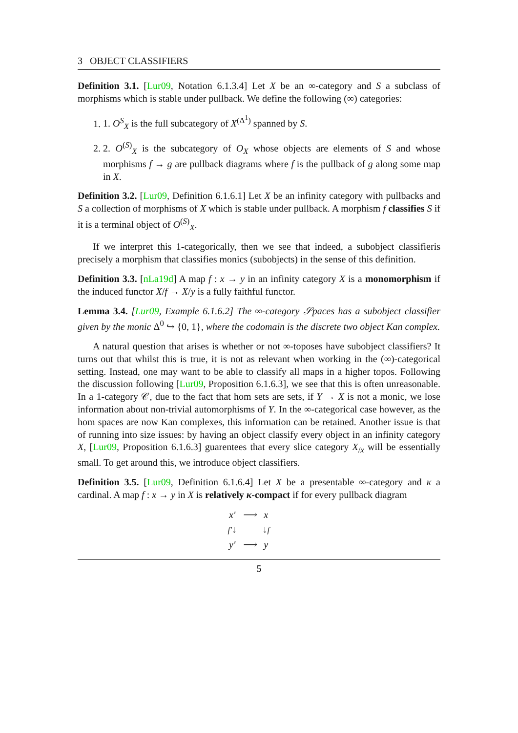3 OBJECT CLASSIFIERS
Definition 3.1. [Lur09, Notation 6.1.3.4] Let X be an ∞-category and S a subclass of morphisms which is stable under pullback. We define the following (∞) categories:
1. 1. O<sup>S</sup><sub>X</sub> is the full subcategory of X<sup>(Δ<sup>1</sup>)</sup> spanned by S.
2. 2. O<sup>(S)</sup><sub>X</sub> is the subcategory of O<sub>X</sub> whose objects are elements of S and whose morphisms f → g are pullback diagrams where f is the pullback of g along some map in X.
Definition 3.2. [Lur09, Definition 6.1.6.1] Let X be an infinity category with pullbacks and S a collection of morphisms of X which is stable under pullback. A morphism f classifies S if it is a terminal object of O<sup>(S)</sup><sub>X</sub>.
If we interpret this 1-categorically, then we see that indeed, a subobject classifieris precisely a morphism that classifies monics (subobjects) in the sense of this definition.
Definition 3.3. [nLa19d] A map f : x → y in an infinity category X is a monomorphism if the induced functor X/f → X/y is a fully faithful functor.
Lemma 3.4. [Lur09, Example 6.1.6.2] The ∞-category 𝒮paces has a subobject classifier given by the monic Δ<sup>0</sup> ↪ {0, 1}, where the codomain is the discrete two object Kan complex.
A natural question that arises is whether or not ∞-toposes have subobject classifiers? It turns out that whilst this is true, it is not as relevant when working in the (∞)-categorical setting. Instead, one may want to be able to classify all maps in a higher topos. Following the discussion following [Lur09, Proposition 6.1.6.3], we see that this is often unreasonable. In a 1-category 𝒞, due to the fact that hom sets are sets, if Y → X is not a monic, we lose information about non-trivial automorphisms of Y. In the ∞-categorical case however, as the hom spaces are now Kan complexes, this information can be retained. Another issue is that of running into size issues: by having an object classify every object in an infinity category X, [Lur09, Proposition 6.1.6.3] guarentees that every slice category X<sub>/x</sub> will be essentially small. To get around this, we introduce object classifiers.
Definition 3.5. [Lur09, Definition 6.1.6.4] Let X be a presentable ∞-category and κ a cardinal. A map f : x → y in X is relatively κ-compact if for every pullback diagram
| x′ | ⟶ | x |
| f′ ↓ | | ↓ f |
| y′ | ⟶ | y |
5